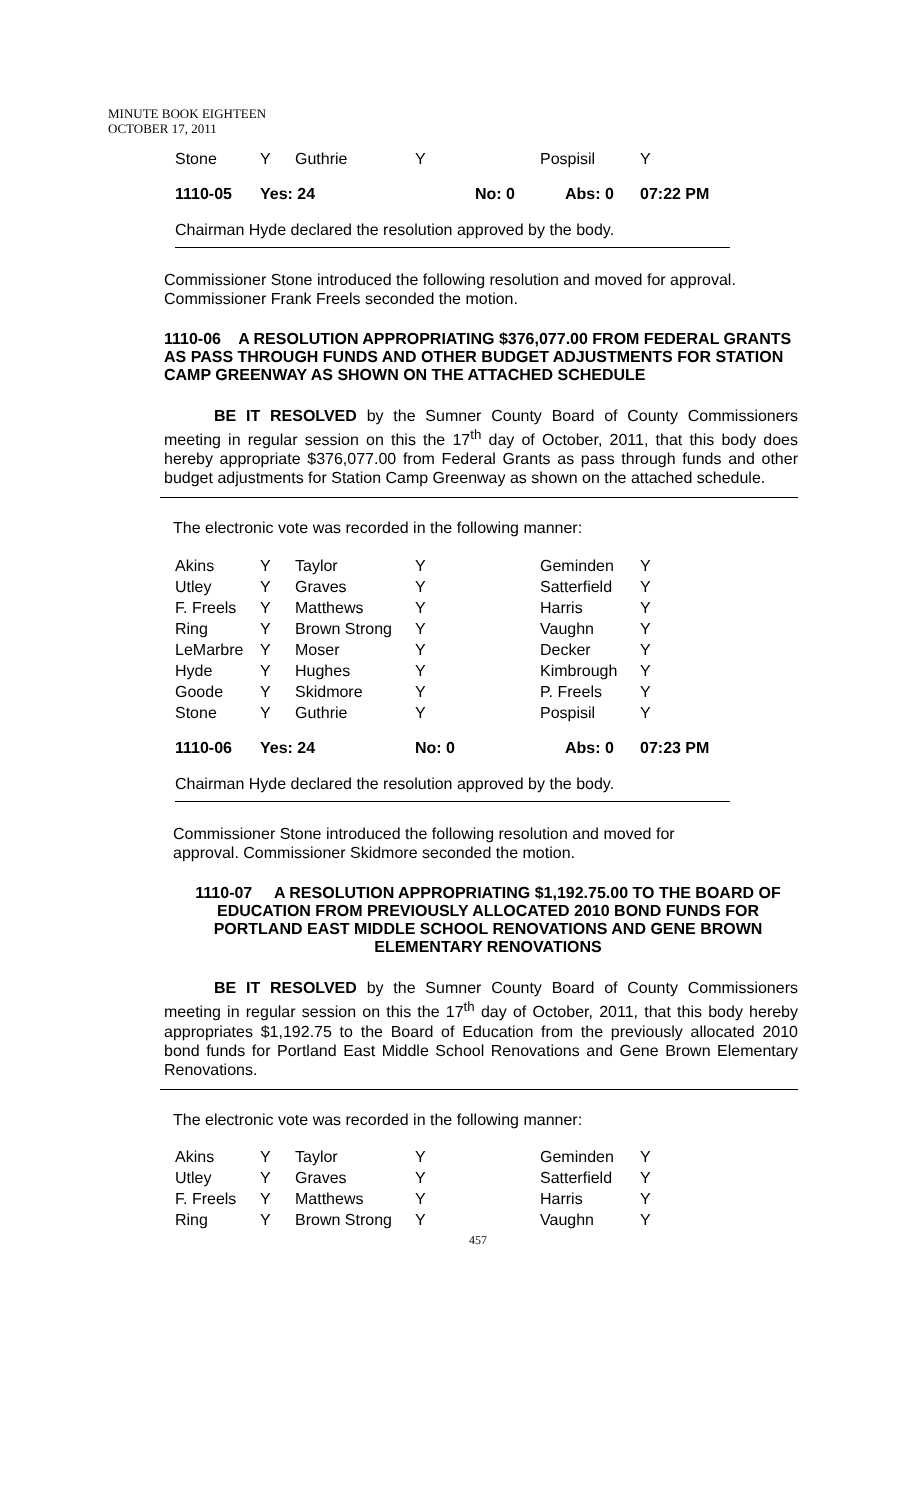MINUTE BOOK EIGHTEEN
OCTOBER 17, 2011
| Stone | Y | Guthrie | Y | Pospisil | Y |
| 1110-05 | Yes: 24 | | No: 0 | Abs: 0 | 07:22 PM |
Chairman Hyde declared the resolution approved by the body.
Commissioner Stone introduced the following resolution and moved for approval. Commissioner Frank Freels seconded the motion.
1110-06 A RESOLUTION APPROPRIATING $376,077.00 FROM FEDERAL GRANTS AS PASS THROUGH FUNDS AND OTHER BUDGET ADJUSTMENTS FOR STATION CAMP GREENWAY AS SHOWN ON THE ATTACHED SCHEDULE
BE IT RESOLVED by the Sumner County Board of County Commissioners meeting in regular session on this the 17<sup>th</sup> day of October, 2011, that this body does hereby appropriate $376,077.00 from Federal Grants as pass through funds and other budget adjustments for Station Camp Greenway as shown on the attached schedule.
The electronic vote was recorded in the following manner:
| Akins | Y | Taylor | Y | Geminden | Y |
| Utley | Y | Graves | Y | Satterfield | Y |
| F. Freels | Y | Matthews | Y | Harris | Y |
| Ring | Y | Brown Strong | Y | Vaughn | Y |
| LeMarbre | Y | Moser | Y | Decker | Y |
| Hyde | Y | Hughes | Y | Kimbrough | Y |
| Goode | Y | Skidmore | Y | P. Freels | Y |
| Stone | Y | Guthrie | Y | Pospisil | Y |
| 1110-06 | Yes: 24 | | No: 0 | Abs: 0 | 07:23 PM |
Chairman Hyde declared the resolution approved by the body.
Commissioner Stone introduced the following resolution and moved for approval. Commissioner Skidmore seconded the motion.
1110-07 A RESOLUTION APPROPRIATING $1,192.75.00 TO THE BOARD OF EDUCATION FROM PREVIOUSLY ALLOCATED 2010 BOND FUNDS FOR PORTLAND EAST MIDDLE SCHOOL RENOVATIONS AND GENE BROWN ELEMENTARY RENOVATIONS
BE IT RESOLVED by the Sumner County Board of County Commissioners meeting in regular session on this the 17<sup>th</sup> day of October, 2011, that this body hereby appropriates $1,192.75 to the Board of Education from the previously allocated 2010 bond funds for Portland East Middle School Renovations and Gene Brown Elementary Renovations.
The electronic vote was recorded in the following manner:
| Akins | Y | Taylor | Y | Geminden | Y |
| Utley | Y | Graves | Y | Satterfield | Y |
| F. Freels | Y | Matthews | Y | Harris | Y |
| Ring | Y | Brown Strong | Y | Vaughn | Y |
457